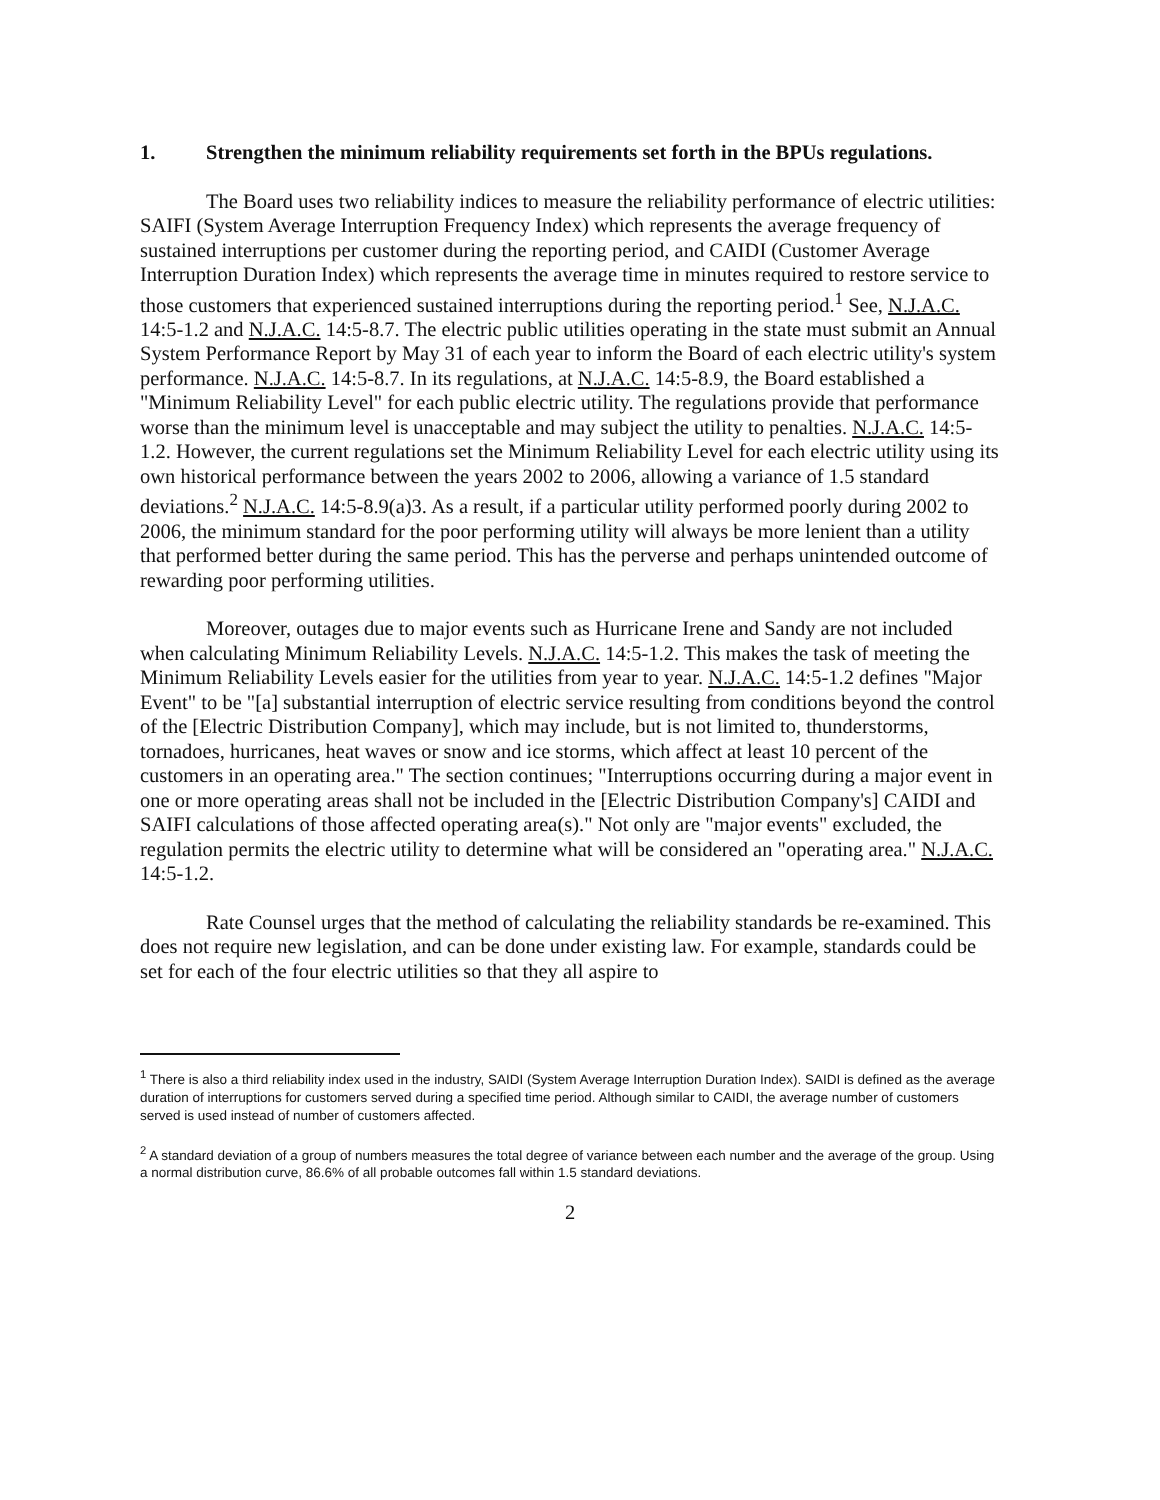1. Strengthen the minimum reliability requirements set forth in the BPUs regulations.
The Board uses two reliability indices to measure the reliability performance of electric utilities: SAIFI (System Average Interruption Frequency Index) which represents the average frequency of sustained interruptions per customer during the reporting period, and CAIDI (Customer Average Interruption Duration Index) which represents the average time in minutes required to restore service to those customers that experienced sustained interruptions during the reporting period.<sup>1</sup> See, N.J.A.C. 14:5-1.2 and N.J.A.C. 14:5-8.7. The electric public utilities operating in the state must submit an Annual System Performance Report by May 31 of each year to inform the Board of each electric utility's system performance. N.J.A.C. 14:5-8.7. In its regulations, at N.J.A.C. 14:5-8.9, the Board established a "Minimum Reliability Level" for each public electric utility. The regulations provide that performance worse than the minimum level is unacceptable and may subject the utility to penalties. N.J.A.C. 14:5-1.2. However, the current regulations set the Minimum Reliability Level for each electric utility using its own historical performance between the years 2002 to 2006, allowing a variance of 1.5 standard deviations.<sup>2</sup> N.J.A.C. 14:5-8.9(a)3. As a result, if a particular utility performed poorly during 2002 to 2006, the minimum standard for the poor performing utility will always be more lenient than a utility that performed better during the same period. This has the perverse and perhaps unintended outcome of rewarding poor performing utilities.
Moreover, outages due to major events such as Hurricane Irene and Sandy are not included when calculating Minimum Reliability Levels. N.J.A.C. 14:5-1.2. This makes the task of meeting the Minimum Reliability Levels easier for the utilities from year to year. N.J.A.C. 14:5-1.2 defines "Major Event" to be "[a] substantial interruption of electric service resulting from conditions beyond the control of the [Electric Distribution Company], which may include, but is not limited to, thunderstorms, tornadoes, hurricanes, heat waves or snow and ice storms, which affect at least 10 percent of the customers in an operating area." The section continues; "Interruptions occurring during a major event in one or more operating areas shall not be included in the [Electric Distribution Company's] CAIDI and SAIFI calculations of those affected operating area(s)." Not only are "major events" excluded, the regulation permits the electric utility to determine what will be considered an "operating area." N.J.A.C. 14:5-1.2.
Rate Counsel urges that the method of calculating the reliability standards be re-examined. This does not require new legislation, and can be done under existing law. For example, standards could be set for each of the four electric utilities so that they all aspire to
<sup>1</sup> There is also a third reliability index used in the industry, SAIDI (System Average Interruption Duration Index). SAIDI is defined as the average duration of interruptions for customers served during a specified time period. Although similar to CAIDI, the average number of customers served is used instead of number of customers affected.
<sup>2</sup> A standard deviation of a group of numbers measures the total degree of variance between each number and the average of the group. Using a normal distribution curve, 86.6% of all probable outcomes fall within 1.5 standard deviations.
2